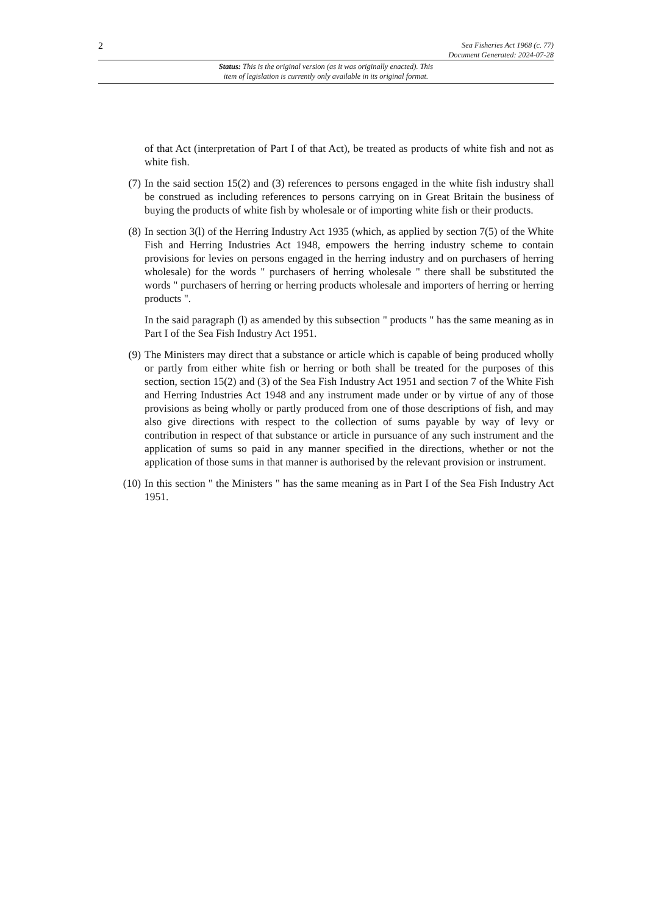2 Sea Fisheries Act 1968 (c. 77)
Document Generated: 2024-07-28
Status: This is the original version (as it was originally enacted). This
item of legislation is currently only available in its original format.
of that Act (interpretation of Part I of that Act), be treated as products of white fish and not as white fish.
(7) In the said section 15(2) and (3) references to persons engaged in the white fish industry shall be construed as including references to persons carrying on in Great Britain the business of buying the products of white fish by wholesale or of importing white fish or their products.
(8) In section 3(l) of the Herring Industry Act 1935 (which, as applied by section 7(5) of the White Fish and Herring Industries Act 1948, empowers the herring industry scheme to contain provisions for levies on persons engaged in the herring industry and on purchasers of herring wholesale) for the words " purchasers of herring wholesale " there shall be substituted the words " purchasers of herring or herring products wholesale and importers of herring or herring products ".
In the said paragraph (l) as amended by this subsection " products " has the same meaning as in Part I of the Sea Fish Industry Act 1951.
(9) The Ministers may direct that a substance or article which is capable of being produced wholly or partly from either white fish or herring or both shall be treated for the purposes of this section, section 15(2) and (3) of the Sea Fish Industry Act 1951 and section 7 of the White Fish and Herring Industries Act 1948 and any instrument made under or by virtue of any of those provisions as being wholly or partly produced from one of those descriptions of fish, and may also give directions with respect to the collection of sums payable by way of levy or contribution in respect of that substance or article in pursuance of any such instrument and the application of sums so paid in any manner specified in the directions, whether or not the application of those sums in that manner is authorised by the relevant provision or instrument.
(10) In this section " the Ministers " has the same meaning as in Part I of the Sea Fish Industry Act 1951.